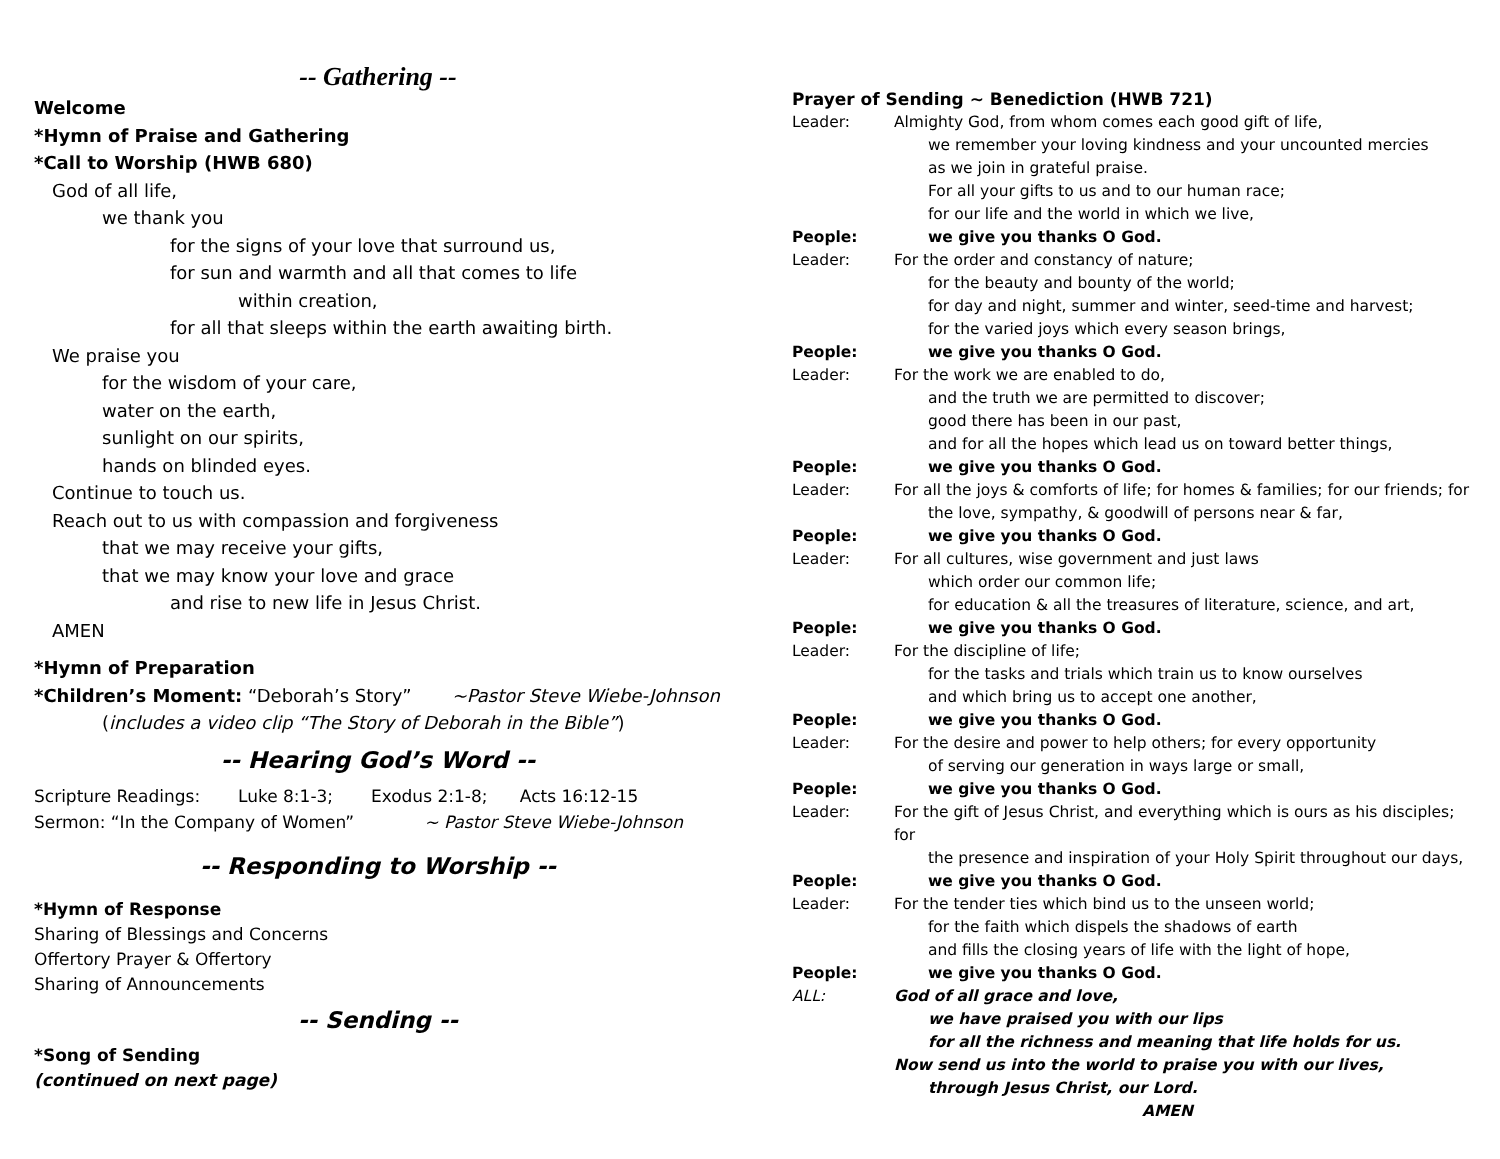-- Gathering --
Welcome
*Hymn of Praise and Gathering
*Call to Worship (HWB 680)
God of all life,
we thank you
for the signs of your love that surround us,
for sun and warmth and all that comes to life
within creation,
for all that sleeps within the earth awaiting birth.
We praise you
for the wisdom of your care,
water on the earth,
sunlight on our spirits,
hands on blinded eyes.
Continue to touch us.
Reach out to us with compassion and forgiveness
that we may receive your gifts,
that we may know your love and grace
and rise to new life in Jesus Christ.
AMEN
*Hymn of Preparation
*Children’s Moment: “Deborah’s Story” ~Pastor Steve Wiebe-Johnson
(includes a video clip “The Story of Deborah in the Bible”)
-- Hearing God’s Word --
Scripture Readings: Luke 8:1-3; Exodus 2:1-8; Acts 16:12-15
Sermon: “In the Company of Women” ~ Pastor Steve Wiebe-Johnson
-- Responding to Worship --
*Hymn of Response
Sharing of Blessings and Concerns
Offertory Prayer & Offertory
Sharing of Announcements
-- Sending --
*Song of Sending
(continued on next page)
Prayer of Sending ~ Benediction (HWB 721)
Leader: Almighty God, from whom comes each good gift of life,
we remember your loving kindness and your uncounted mercies
as we join in grateful praise.
For all your gifts to us and to our human race;
for our life and the world in which we live,
People: we give you thanks O God.
Leader: For the order and constancy of nature;
for the beauty and bounty of the world;
for day and night, summer and winter, seed-time and harvest;
for the varied joys which every season brings,
People: we give you thanks O God.
Leader: For the work we are enabled to do,
and the truth we are permitted to discover;
good there has been in our past,
and for all the hopes which lead us on toward better things,
People: we give you thanks O God.
Leader: For all the joys & comforts of life; for homes & families; for our friends; for
the love, sympathy, & goodwill of persons near & far,
People: we give you thanks O God.
Leader: For all cultures, wise government and just laws
which order our common life;
for education & all the treasures of literature, science, and art,
People: we give you thanks O God.
Leader: For the discipline of life;
for the tasks and trials which train us to know ourselves
and which bring us to accept one another,
People: we give you thanks O God.
Leader: For the desire and power to help others; for every opportunity
of serving our generation in ways large or small,
People: we give you thanks O God.
Leader: For the gift of Jesus Christ, and everything which is ours as his disciples; for
the presence and inspiration of your Holy Spirit throughout our days,
People: we give you thanks O God.
Leader: For the tender ties which bind us to the unseen world;
for the faith which dispels the shadows of earth
and fills the closing years of life with the light of hope,
People: we give you thanks O God.
ALL: God of all grace and love,
we have praised you with our lips
for all the richness and meaning that life holds for us.
Now send us into the world to praise you with our lives,
through Jesus Christ, our Lord.
AMEN